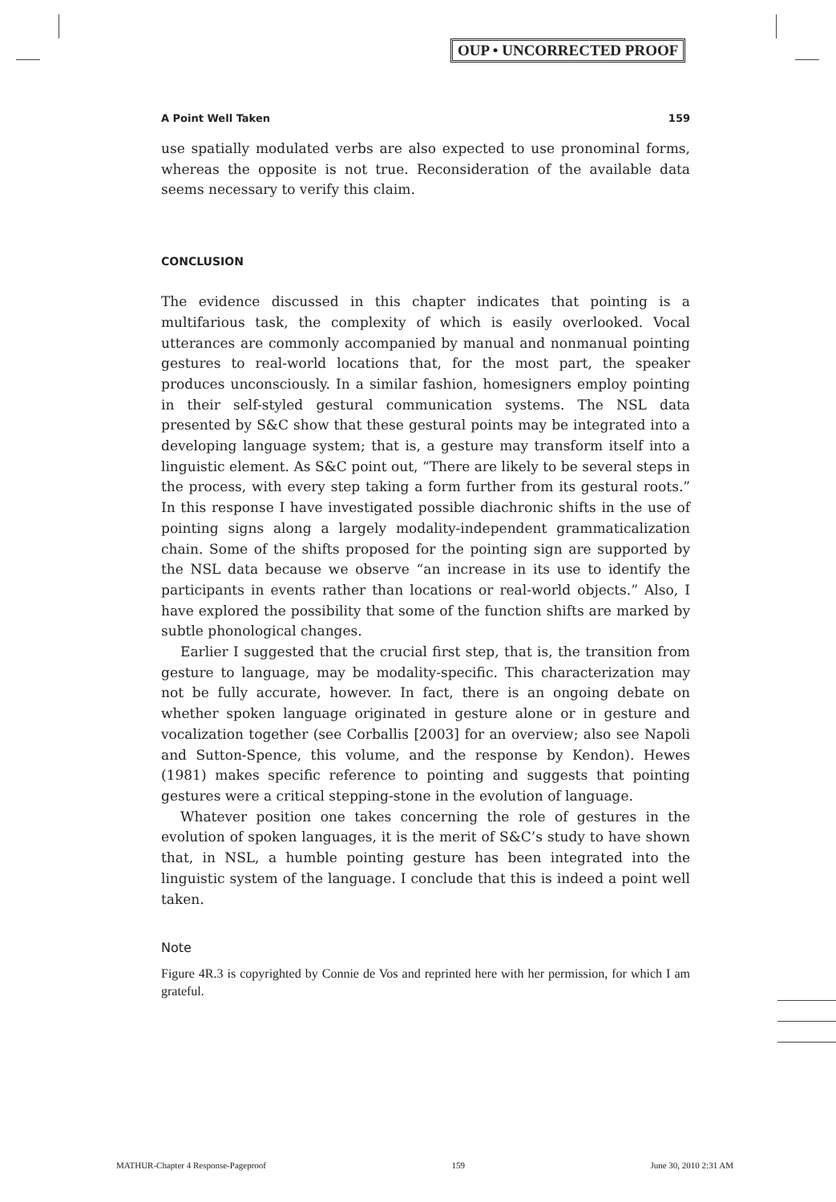OUP • UNCORRECTED PROOF
A Point Well Taken 159
use spatially modulated verbs are also expected to use pronominal forms, whereas the opposite is not true. Reconsideration of the available data seems necessary to verify this claim.
CONCLUSION
The evidence discussed in this chapter indicates that pointing is a multifarious task, the complexity of which is easily overlooked. Vocal utterances are commonly accompanied by manual and nonmanual pointing gestures to real-world locations that, for the most part, the speaker produces unconsciously. In a similar fashion, homesigners employ pointing in their self-styled gestural communication systems. The NSL data presented by S&C show that these gestural points may be integrated into a developing language system; that is, a gesture may transform itself into a linguistic element. As S&C point out, “There are likely to be several steps in the process, with every step taking a form further from its gestural roots.” In this response I have investigated possible diachronic shifts in the use of pointing signs along a largely modality-independent grammaticalization chain. Some of the shifts proposed for the pointing sign are supported by the NSL data because we observe “an increase in its use to identify the participants in events rather than locations or real-world objects.” Also, I have explored the possibility that some of the function shifts are marked by subtle phonological changes.
Earlier I suggested that the crucial first step, that is, the transition from gesture to language, may be modality-specific. This characterization may not be fully accurate, however. In fact, there is an ongoing debate on whether spoken language originated in gesture alone or in gesture and vocalization together (see Corballis [2003] for an overview; also see Napoli and Sutton-Spence, this volume, and the response by Kendon). Hewes (1981) makes specific reference to pointing and suggests that pointing gestures were a critical stepping-stone in the evolution of language.
Whatever position one takes concerning the role of gestures in the evolution of spoken languages, it is the merit of S&C’s study to have shown that, in NSL, a humble pointing gesture has been integrated into the linguistic system of the language. I conclude that this is indeed a point well taken.
Note
Figure 4R.3 is copyrighted by Connie de Vos and reprinted here with her permission, for which I am grateful.
MATHUR-Chapter 4 Response-Pageproof 159 June 30, 2010 2:31 AM